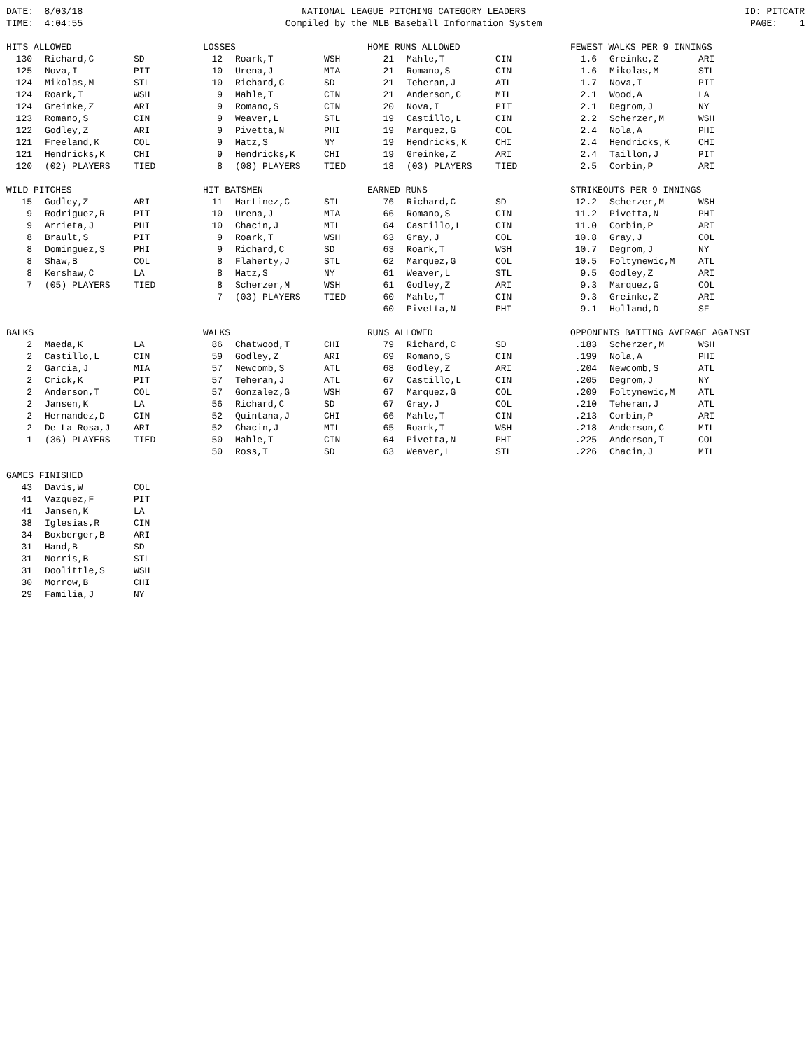DATE: 8/03/18 TIME: 4:04:55
NATIONAL LEAGUE PITCHING CATEGORY LEADERS Compiled by the MLB Baseball Information System
ID: PITCATR PAGE: 1
| HITS ALLOWED | | |
| --- | --- | --- |
| 130 | Richard,C | SD |
| 125 | Nova,I | PIT |
| 124 | Mikolas,M | STL |
| 124 | Roark,T | WSH |
| 124 | Greinke,Z | ARI |
| 123 | Romano,S | CIN |
| 122 | Godley,Z | ARI |
| 121 | Freeland,K | COL |
| 121 | Hendricks,K | CHI |
| 120 | (02) PLAYERS | TIED |
| LOSSES | | |
| --- | --- | --- |
| 12 | Roark,T | WSH |
| 10 | Urena,J | MIA |
| 10 | Richard,C | SD |
| 9 | Mahle,T | CIN |
| 9 | Romano,S | CIN |
| 9 | Weaver,L | STL |
| 9 | Pivetta,N | PHI |
| 9 | Matz,S | NY |
| 9 | Hendricks,K | CHI |
| 8 | (08) PLAYERS | TIED |
| HOME RUNS ALLOWED | | |
| --- | --- | --- |
| 21 | Mahle,T | CIN |
| 21 | Romano,S | CIN |
| 21 | Teheran,J | ATL |
| 21 | Anderson,C | MIL |
| 20 | Nova,I | PIT |
| 19 | Castillo,L | CIN |
| 19 | Marquez,G | COL |
| 19 | Hendricks,K | CHI |
| 19 | Greinke,Z | ARI |
| 18 | (03) PLAYERS | TIED |
| FEWEST WALKS PER 9 INNINGS | | |
| --- | --- | --- |
| 1.6 | Greinke,Z | ARI |
| 1.6 | Mikolas,M | STL |
| 1.7 | Nova,I | PIT |
| 2.1 | Wood,A | LA |
| 2.1 | Degrom,J | NY |
| 2.2 | Scherzer,M | WSH |
| 2.4 | Nola,A | PHI |
| 2.4 | Hendricks,K | CHI |
| 2.4 | Taillon,J | PIT |
| 2.5 | Corbin,P | ARI |
| WILD PITCHES | | |
| --- | --- | --- |
| 15 | Godley,Z | ARI |
| 9 | Rodriguez,R | PIT |
| 9 | Arrieta,J | PHI |
| 8 | Brault,S | PIT |
| 8 | Dominguez,S | PHI |
| 8 | Shaw,B | COL |
| 8 | Kershaw,C | LA |
| 7 | (05) PLAYERS | TIED |
| HIT BATSMEN | | |
| --- | --- | --- |
| 11 | Martinez,C | STL |
| 10 | Urena,J | MIA |
| 10 | Chacin,J | MIL |
| 9 | Roark,T | WSH |
| 9 | Richard,C | SD |
| 8 | Flaherty,J | STL |
| 8 | Matz,S | NY |
| 8 | Scherzer,M | WSH |
| 7 | (03) PLAYERS | TIED |
| EARNED RUNS | | |
| --- | --- | --- |
| 76 | Richard,C | SD |
| 66 | Romano,S | CIN |
| 64 | Castillo,L | CIN |
| 63 | Gray,J | COL |
| 63 | Roark,T | WSH |
| 62 | Marquez,G | COL |
| 61 | Weaver,L | STL |
| 61 | Godley,Z | ARI |
| 60 | Mahle,T | CIN |
| 60 | Pivetta,N | PHI |
| STRIKEOUTS PER 9 INNINGS | | |
| --- | --- | --- |
| 12.2 | Scherzer,M | WSH |
| 11.2 | Pivetta,N | PHI |
| 11.0 | Corbin,P | ARI |
| 10.8 | Gray,J | COL |
| 10.7 | Degrom,J | NY |
| 10.5 | Foltynewic,M | ATL |
| 9.5 | Godley,Z | ARI |
| 9.3 | Marquez,G | COL |
| 9.3 | Greinke,Z | ARI |
| 9.1 | Holland,D | SF |
| BALKS | | |
| --- | --- | --- |
| 2 | Maeda,K | LA |
| 2 | Castillo,L | CIN |
| 2 | Garcia,J | MIA |
| 2 | Crick,K | PIT |
| 2 | Anderson,T | COL |
| 2 | Jansen,K | LA |
| 2 | Hernandez,D | CIN |
| 2 | De La Rosa,J | ARI |
| 1 | (36) PLAYERS | TIED |
| WALKS | | |
| --- | --- | --- |
| 86 | Chatwood,T | CHI |
| 59 | Godley,Z | ARI |
| 57 | Newcomb,S | ATL |
| 57 | Teheran,J | ATL |
| 57 | Gonzalez,G | WSH |
| 56 | Richard,C | SD |
| 52 | Quintana,J | CHI |
| 52 | Chacin,J | MIL |
| 50 | Mahle,T | CIN |
| 50 | Ross,T | SD |
| RUNS ALLOWED | | |
| --- | --- | --- |
| 79 | Richard,C | SD |
| 69 | Romano,S | CIN |
| 68 | Godley,Z | ARI |
| 67 | Castillo,L | CIN |
| 67 | Marquez,G | COL |
| 67 | Gray,J | COL |
| 66 | Mahle,T | CIN |
| 65 | Roark,T | WSH |
| 64 | Pivetta,N | PHI |
| 63 | Weaver,L | STL |
| OPPONENTS BATTING AVERAGE AGAINST | | |
| --- | --- | --- |
| .183 | Scherzer,M | WSH |
| .199 | Nola,A | PHI |
| .204 | Newcomb,S | ATL |
| .205 | Degrom,J | NY |
| .209 | Foltynewic,M | ATL |
| .210 | Teheran,J | ATL |
| .213 | Corbin,P | ARI |
| .218 | Anderson,C | MIL |
| .225 | Anderson,T | COL |
| .226 | Chacin,J | MIL |
| GAMES FINISHED | | |
| --- | --- | --- |
| 43 | Davis,W | COL |
| 41 | Vazquez,F | PIT |
| 41 | Jansen,K | LA |
| 38 | Iglesias,R | CIN |
| 34 | Boxberger,B | ARI |
| 31 | Hand,B | SD |
| 31 | Norris,B | STL |
| 31 | Doolittle,S | WSH |
| 30 | Morrow,B | CHI |
| 29 | Familia,J | NY |